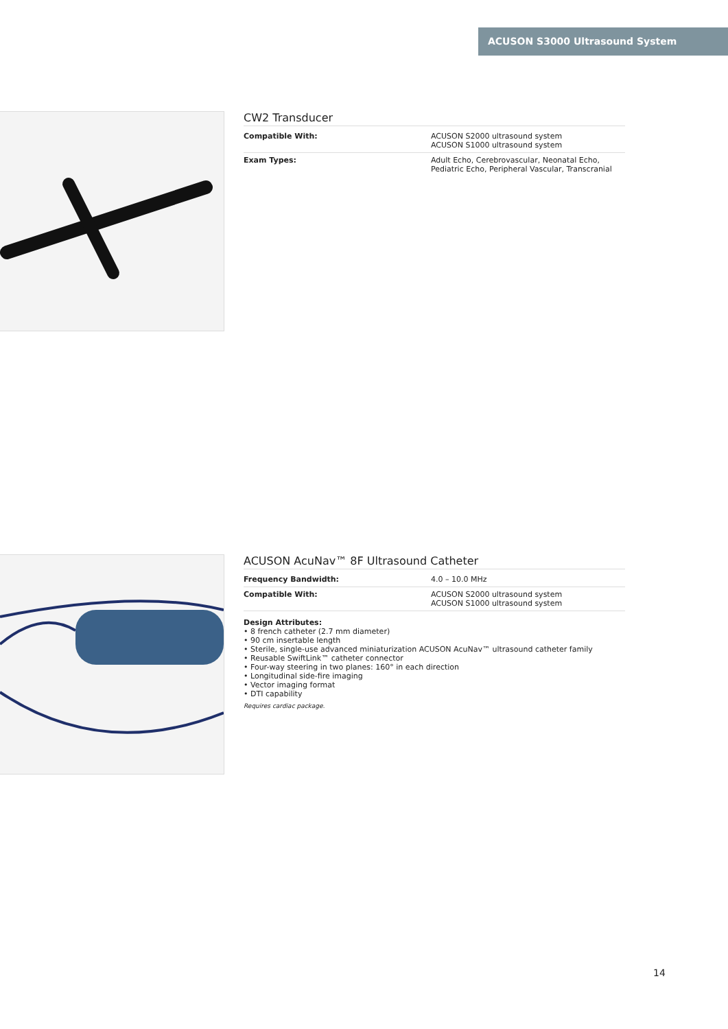ACUSON S3000 Ultrasound System
CW2 Transducer
| Compatible With: | ACUSON S2000 ultrasound system ACUSON S1000 ultrasound system |
| Exam Types: | Adult Echo, Cerebrovascular, Neonatal Echo, Pediatric Echo, Peripheral Vascular, Transcranial |
ACUSON AcuNav™ 8F Ultrasound Catheter
| Frequency Bandwidth: | 4.0 – 10.0 MHz |
| Compatible With: | ACUSON S2000 ultrasound system ACUSON S1000 ultrasound system |
Design Attributes:
• 8 french catheter (2.7 mm diameter)
• 90 cm insertable length
• Sterile, single-use advanced miniaturization ACUSON AcuNav™ ultrasound catheter family
• Reusable SwiftLink™ catheter connector
• Four-way steering in two planes: 160° in each direction
• Longitudinal side-fire imaging
• Vector imaging format
• DTI capability
Requires cardiac package.
14